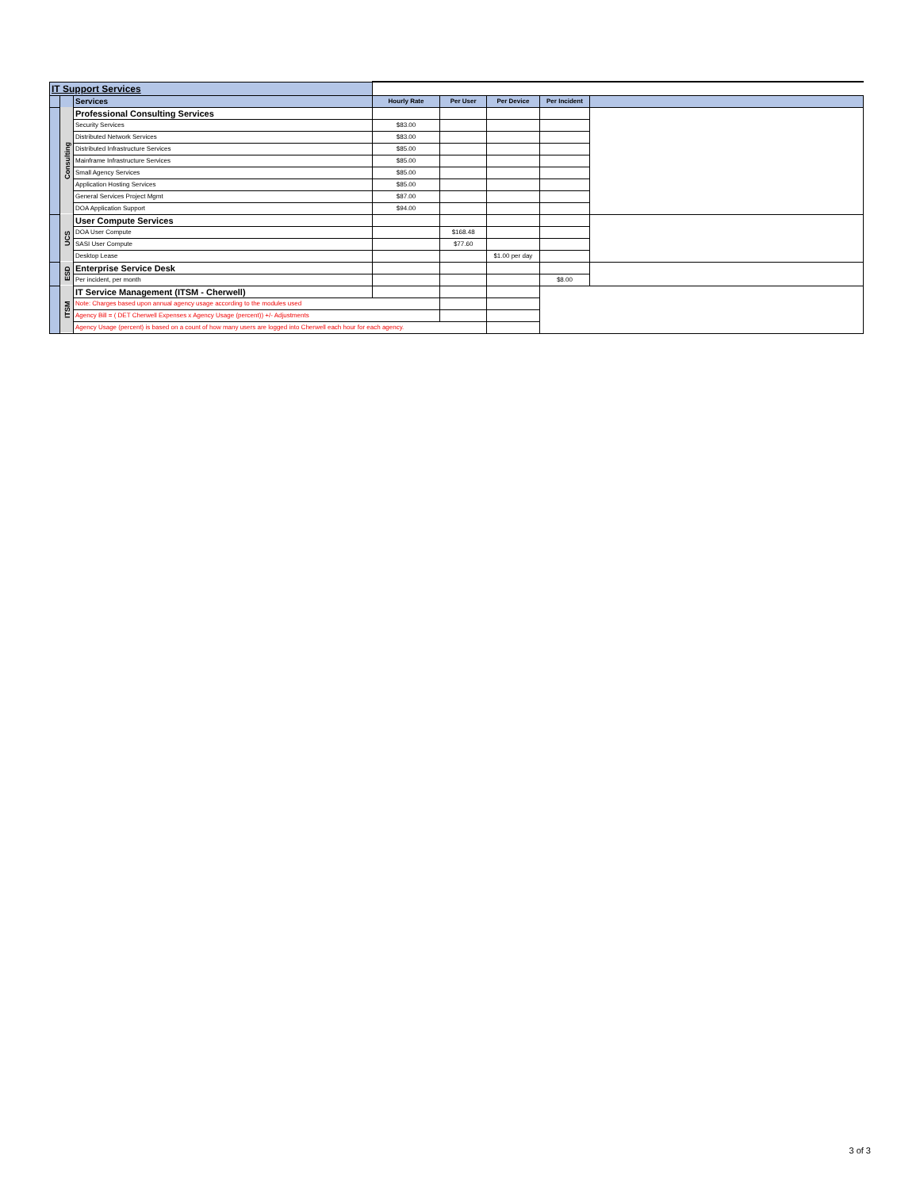| IT Support Services | | | | | | | |
| | | Services | Hourly Rate | Per User | Per Device | Per Incident | |
| | Consulting | Professional Consulting Services | | | | | |
| | | Security Services | $83.00 | | | | |
| | | Distributed Network Services | $83.00 | | | | |
| | | Distributed Infrastructure Services | $85.00 | | | | |
| | | Mainframe Infrastructure Services | $85.00 | | | | |
| | | Small Agency Services | $85.00 | | | | |
| | | Application Hosting Services | $85.00 | | | | |
| | | General Services Project Mgmt | $87.00 | | | | |
| | | DOA Application Support | $94.00 | | | | |
| | UCS | User Compute Services | | | | | |
| | | DOA User Compute | | $168.48 | | | |
| | | SASI User Compute | | $77.60 | | | |
| | | Desktop Lease | | | $1.00 per day | | |
| | ESD | Enterprise Service Desk | | | | | |
| | | Per incident, per month | | | | $8.00 | |
| | ITSM | IT Service Management (ITSM - Cherwell) | | | | | |
| | | Note: Charges based upon annual agency usage according to the modules used | | | | | |
| | | Agency Bill = ( DET Cherwell Expenses x Agency Usage (percent)) +/- Adjustments | | | | | |
| | | Agency Usage (percent) is based on a count of how many users are logged into Cherwell each hour for each agency. | | | | | |
3 of 3